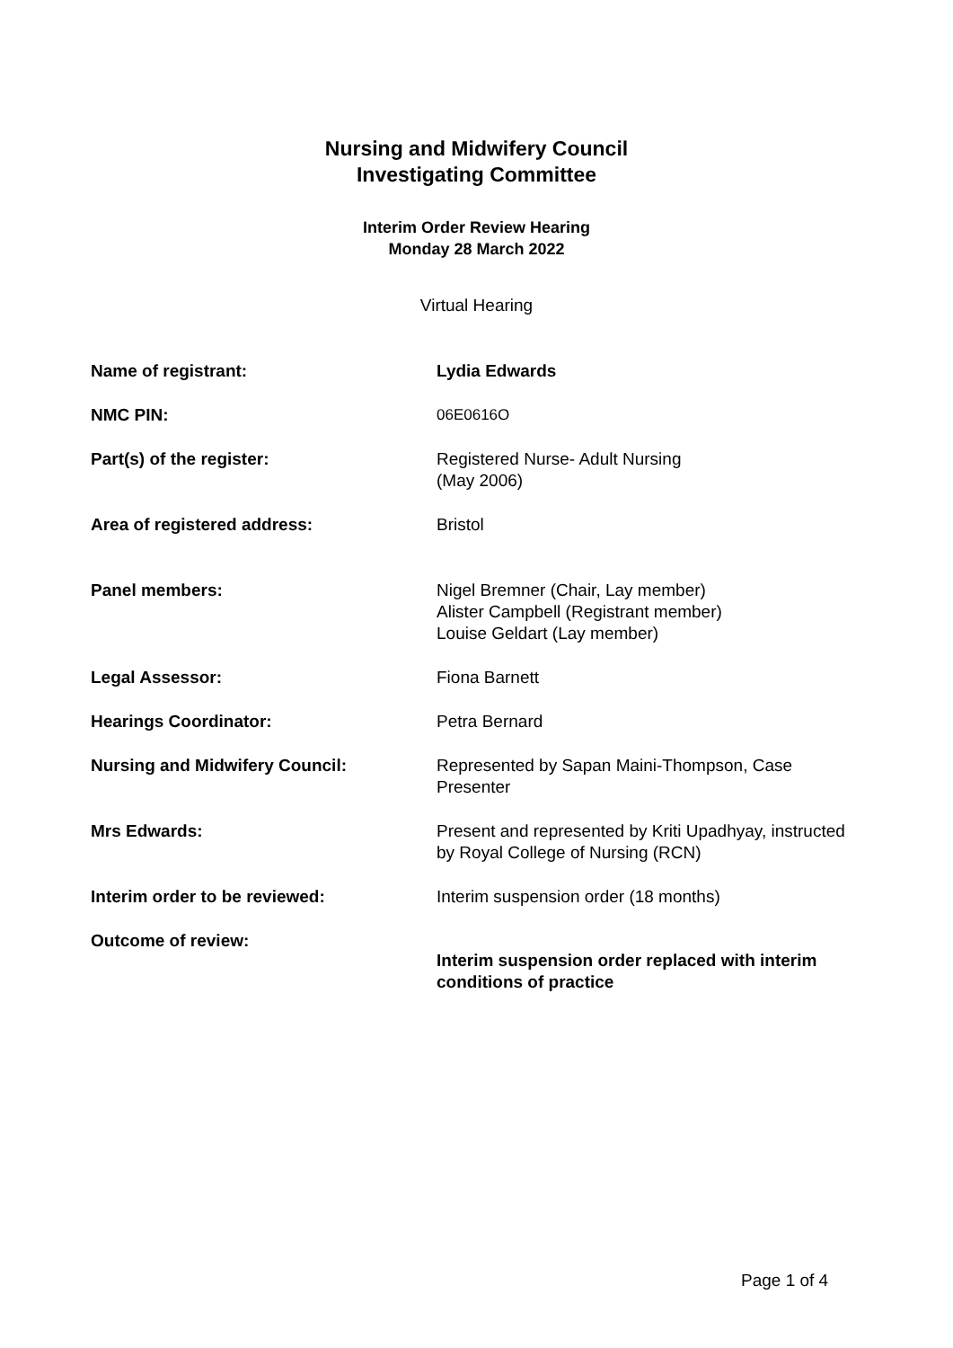Nursing and Midwifery Council
Investigating Committee
Interim Order Review Hearing
Monday 28 March 2022
Virtual Hearing
| Name of registrant: | Lydia Edwards |
| NMC PIN: | 06E0616O |
| Part(s) of the register: | Registered Nurse- Adult Nursing (May 2006) |
| Area of registered address: | Bristol |
| Panel members: | Nigel Bremner (Chair, Lay member) Alister Campbell (Registrant member) Louise Geldart (Lay member) |
| Legal Assessor: | Fiona Barnett |
| Hearings Coordinator: | Petra Bernard |
| Nursing and Midwifery Council: | Represented by Sapan Maini-Thompson, Case Presenter |
| Mrs Edwards: | Present and represented by Kriti Upadhyay, instructed by Royal College of Nursing (RCN) |
| Interim order to be reviewed: | Interim suspension order (18 months) |
| Outcome of review: | Interim suspension order replaced with interim conditions of practice |
Page 1 of 4